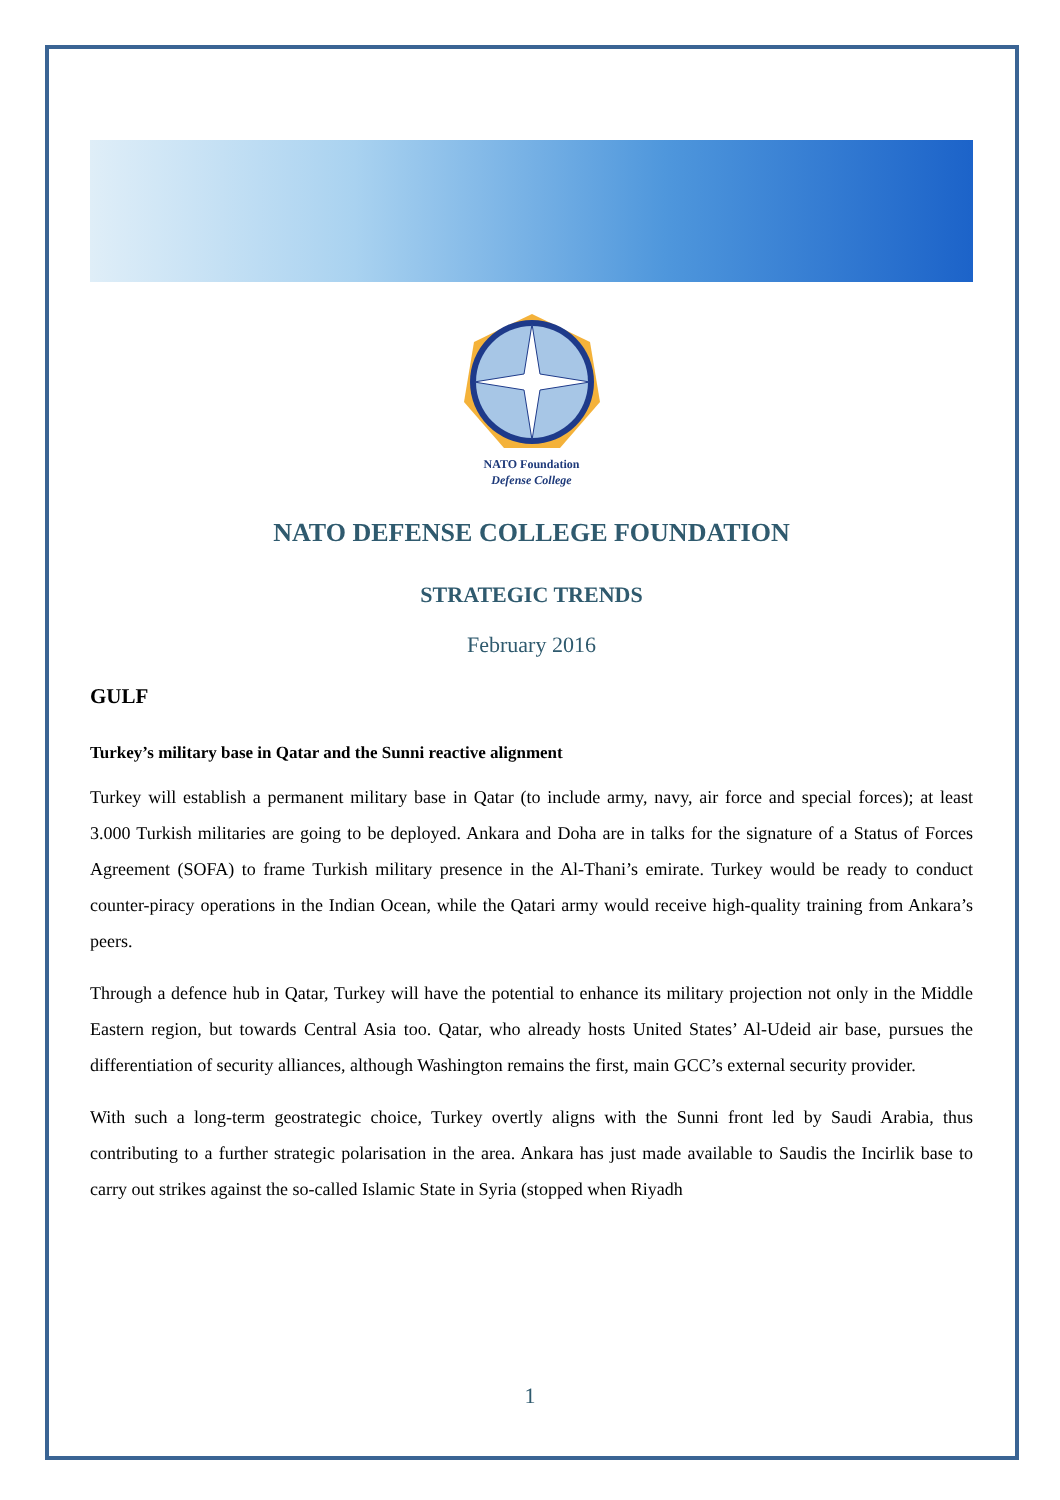NATO Foundation
Defense College
NATO DEFENSE COLLEGE FOUNDATION
STRATEGIC TRENDS
February 2016
GULF
Turkey’s military base in Qatar and the Sunni reactive alignment
Turkey will establish a permanent military base in Qatar (to include army, navy, air force and special forces); at least 3.000 Turkish militaries are going to be deployed. Ankara and Doha are in talks for the signature of a Status of Forces Agreement (SOFA) to frame Turkish military presence in the Al-Thani’s emirate. Turkey would be ready to conduct counter-piracy operations in the Indian Ocean, while the Qatari army would receive high-quality training from Ankara’s peers.
Through a defence hub in Qatar, Turkey will have the potential to enhance its military projection not only in the Middle Eastern region, but towards Central Asia too. Qatar, who already hosts United States’ Al-Udeid air base, pursues the differentiation of security alliances, although Washington remains the first, main GCC’s external security provider.
With such a long-term geostrategic choice, Turkey overtly aligns with the Sunni front led by Saudi Arabia, thus contributing to a further strategic polarisation in the area. Ankara has just made available to Saudis the Incirlik base to carry out strikes against the so-called Islamic State in Syria (stopped when Riyadh
1